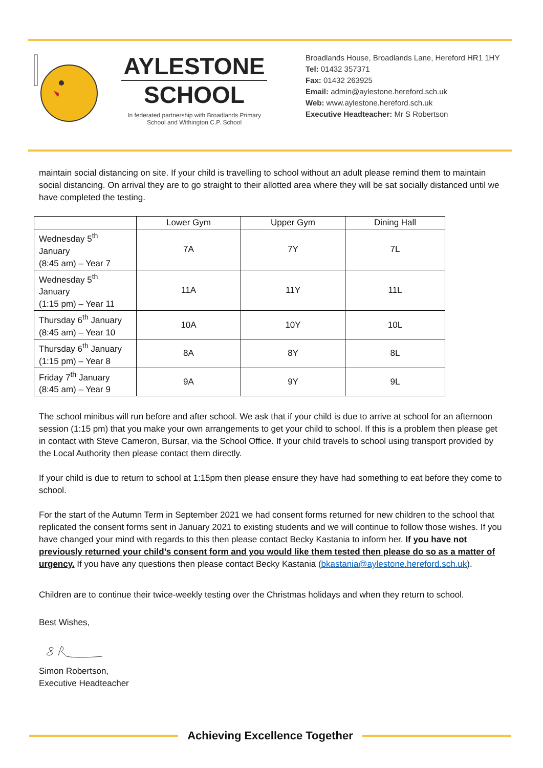AYLESTONE
SCHOOL
In federated partnership with Broadlands Primary School and Withington C.P. School
Broadlands House, Broadlands Lane, Hereford HR1 1HY
Tel: 01432 357371
Fax: 01432 263925
Email: admin@aylestone.hereford.sch.uk
Web: www.aylestone.hereford.sch.uk
Executive Headteacher: Mr S Robertson
maintain social distancing on site. If your child is travelling to school without an adult please remind them to maintain social distancing. On arrival they are to go straight to their allotted area where they will be sat socially distanced until we have completed the testing.
| | Lower Gym | Upper Gym | Dining Hall |
| --- | --- | --- | --- |
| Wednesday 5<sup>th</sup> January (8:45 am) – Year 7 | 7A | 7Y | 7L |
| Wednesday 5<sup>th</sup> January (1:15 pm) – Year 11 | 11A | 11Y | 11L |
| Thursday 6<sup>th</sup> January (8:45 am) – Year 10 | 10A | 10Y | 10L |
| Thursday 6<sup>th</sup> January (1:15 pm) – Year 8 | 8A | 8Y | 8L |
| Friday 7<sup>th</sup> January (8:45 am) – Year 9 | 9A | 9Y | 9L |
The school minibus will run before and after school. We ask that if your child is due to arrive at school for an afternoon session (1:15 pm) that you make your own arrangements to get your child to school. If this is a problem then please get in contact with Steve Cameron, Bursar, via the School Office. If your child travels to school using transport provided by the Local Authority then please contact them directly.
If your child is due to return to school at 1:15pm then please ensure they have had something to eat before they come to school.
For the start of the Autumn Term in September 2021 we had consent forms returned for new children to the school that replicated the consent forms sent in January 2021 to existing students and we will continue to follow those wishes. If you have changed your mind with regards to this then please contact Becky Kastania to inform her. If you have not previously returned your child’s consent form and you would like them tested then please do so as a matter of urgency. If you have any questions then please contact Becky Kastania (bkastania@aylestone.hereford.sch.uk).
Children are to continue their twice-weekly testing over the Christmas holidays and when they return to school.
Best Wishes,
Simon Robertson,
Executive Headteacher
Achieving Excellence Together